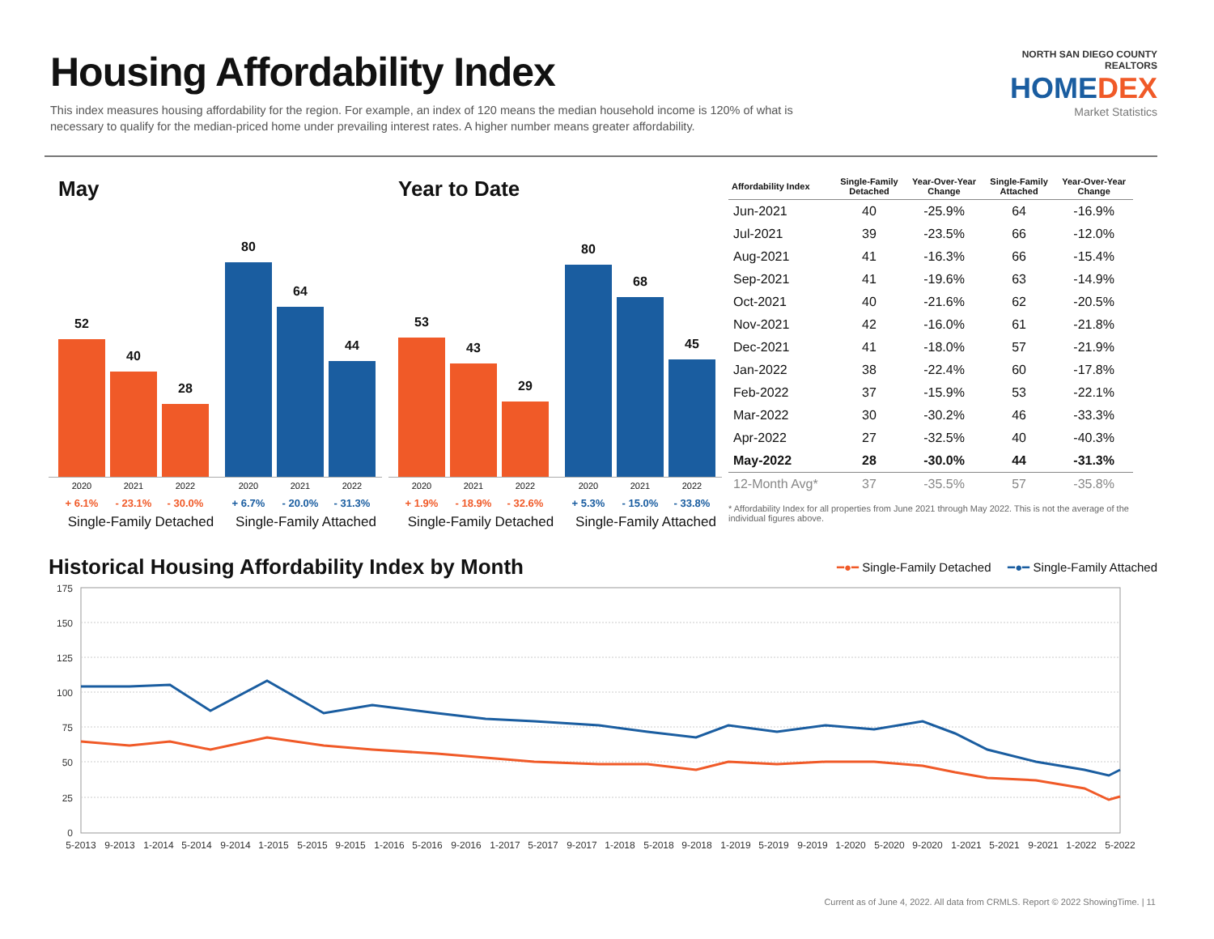Housing Affordability Index
This index measures housing affordability for the region. For example, an index of 120 means the median household income is 120% of what is necessary to qualify for the median-priced home under prevailing interest rates. A higher number means greater affordability.
NORTH SAN DIEGO COUNTY REALTORS
HOMEDEX
Market Statistics
May
52
40
28
80
64
44
2020 2021 2022 2020 2021 2022
+ 6.1% - 23.1% - 30.0% + 6.7% - 20.0% - 31.3%
Single-Family Detached Single-Family Attached
Year to Date
53
43
29
80
68
45
2020 2021 2022 2020 2021 2022
+ 1.9% - 18.9% - 32.6% + 5.3% - 15.0% - 33.8%
Single-Family Detached Single-Family Attached
| Affordability Index | Single-Family Detached | Year-Over-Year Change | Single-Family Attached | Year-Over-Year Change |
| --- | --- | --- | --- | --- |
| Jun-2021 | 40 | -25.9% | 64 | -16.9% |
| Jul-2021 | 39 | -23.5% | 66 | -12.0% |
| Aug-2021 | 41 | -16.3% | 66 | -15.4% |
| Sep-2021 | 41 | -19.6% | 63 | -14.9% |
| Oct-2021 | 40 | -21.6% | 62 | -20.5% |
| Nov-2021 | 42 | -16.0% | 61 | -21.8% |
| Dec-2021 | 41 | -18.0% | 57 | -21.9% |
| Jan-2022 | 38 | -22.4% | 60 | -17.8% |
| Feb-2022 | 37 | -15.9% | 53 | -22.1% |
| Mar-2022 | 30 | -30.2% | 46 | -33.3% |
| Apr-2022 | 27 | -32.5% | 40 | -40.3% |
| May-2022 | 28 | -30.0% | 44 | -31.3% |
| 12-Month Avg* | 37 | -35.5% | 57 | -35.8% |
* Affordability Index for all properties from June 2021 through May 2022. This is not the average of the individual figures above.
Historical Housing Affordability Index by Month
━●━ Single-Family Detached ━●━ Single-Family Attached
175
150
125
100
75
50
25
0
5-2013
9-2013
1-2014
5-2014
9-2014
1-2015
5-2015
9-2015
1-2016
5-2016
9-2016
1-2017
5-2017
9-2017
1-2018
5-2018
9-2018
1-2019
5-2019
9-2019
1-2020
5-2020
9-2020
1-2021
5-2021
9-2021
1-2022
5-2022
Current as of June 4, 2022. All data from CRMLS. Report © 2022 ShowingTime. | 11